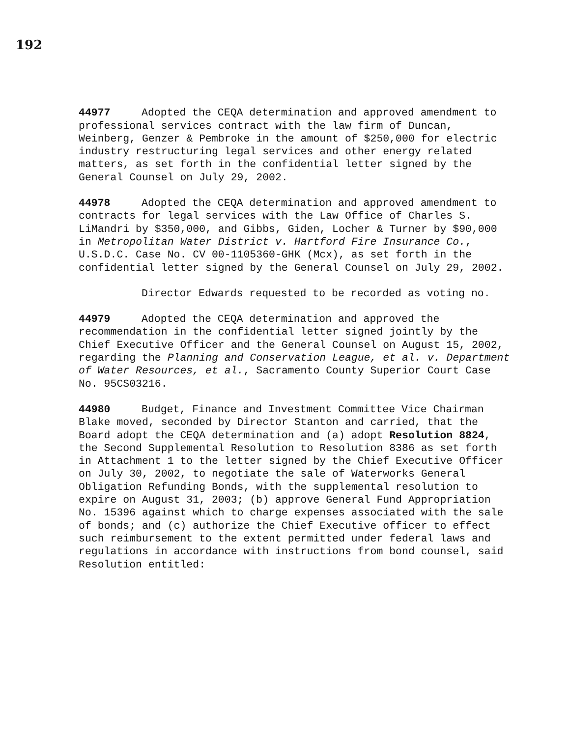192
44977 Adopted the CEQA determination and approved amendment to professional services contract with the law firm of Duncan, Weinberg, Genzer & Pembroke in the amount of $250,000 for electric industry restructuring legal services and other energy related matters, as set forth in the confidential letter signed by the General Counsel on July 29, 2002.
44978 Adopted the CEQA determination and approved amendment to contracts for legal services with the Law Office of Charles S. LiMandri by $350,000, and Gibbs, Giden, Locher & Turner by $90,000 in Metropolitan Water District v. Hartford Fire Insurance Co., U.S.D.C. Case No. CV 00-1105360-GHK (Mcx), as set forth in the confidential letter signed by the General Counsel on July 29, 2002.
Director Edwards requested to be recorded as voting no.
44979 Adopted the CEQA determination and approved the recommendation in the confidential letter signed jointly by the Chief Executive Officer and the General Counsel on August 15, 2002, regarding the Planning and Conservation League, et al. v. Department of Water Resources, et al., Sacramento County Superior Court Case No. 95CS03216.
44980 Budget, Finance and Investment Committee Vice Chairman Blake moved, seconded by Director Stanton and carried, that the Board adopt the CEQA determination and (a) adopt Resolution 8824, the Second Supplemental Resolution to Resolution 8386 as set forth in Attachment 1 to the letter signed by the Chief Executive Officer on July 30, 2002, to negotiate the sale of Waterworks General Obligation Refunding Bonds, with the supplemental resolution to expire on August 31, 2003; (b) approve General Fund Appropriation No. 15396 against which to charge expenses associated with the sale of bonds; and (c) authorize the Chief Executive officer to effect such reimbursement to the extent permitted under federal laws and regulations in accordance with instructions from bond counsel, said Resolution entitled: